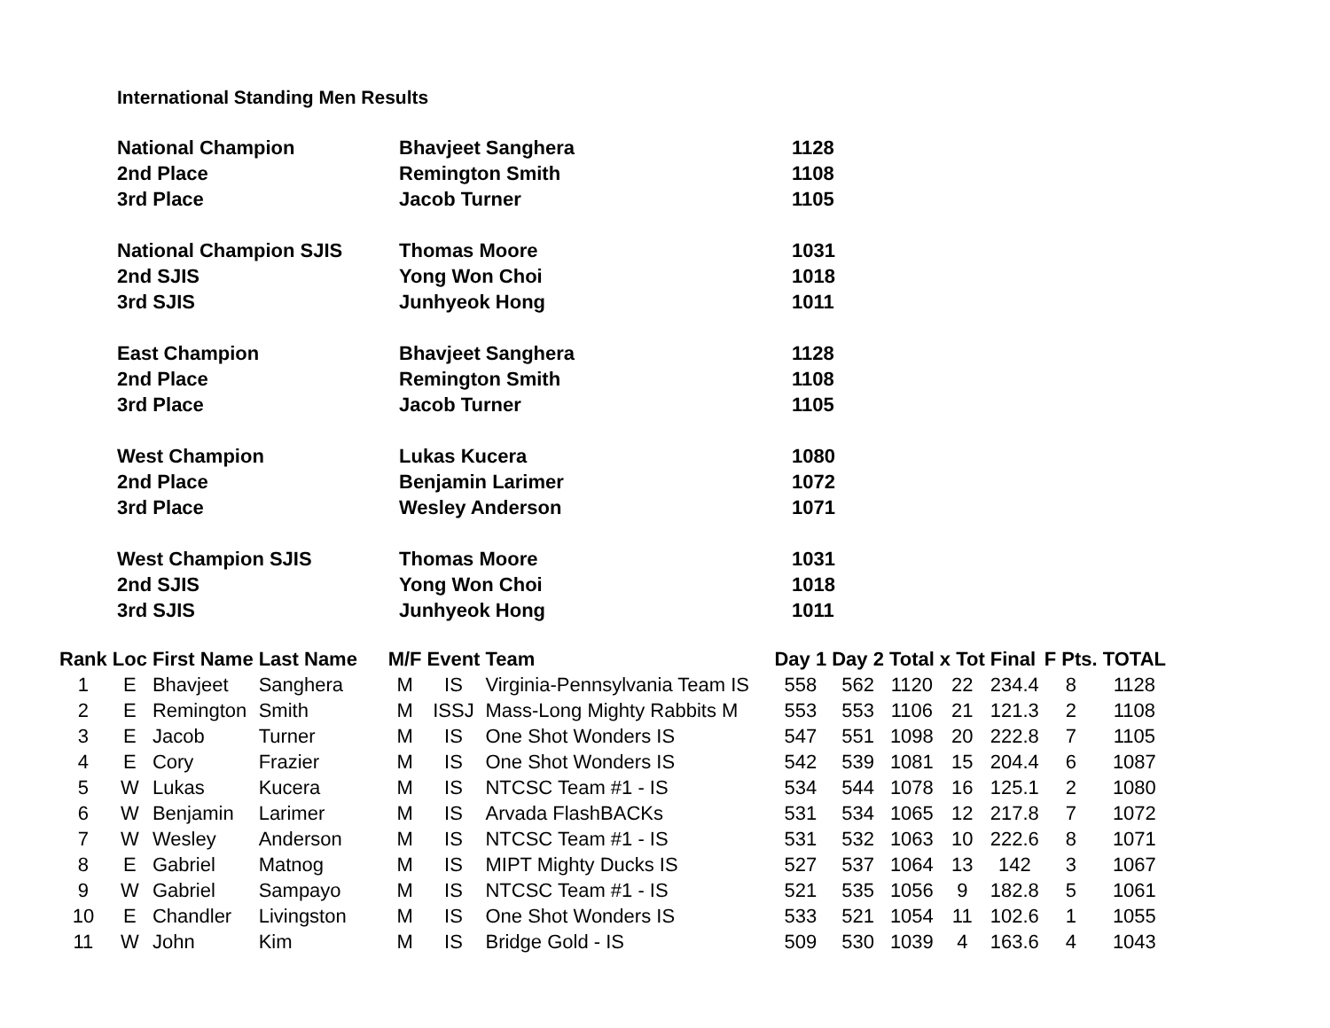International Standing Men Results
| National Champion | Bhavjeet Sanghera | 1128 |
| 2nd Place | Remington Smith | 1108 |
| 3rd Place | Jacob Turner | 1105 |
| National Champion SJIS | Thomas Moore | 1031 |
| 2nd SJIS | Yong Won Choi | 1018 |
| 3rd SJIS | Junhyeok Hong | 1011 |
| East Champion | Bhavjeet Sanghera | 1128 |
| 2nd Place | Remington Smith | 1108 |
| 3rd Place | Jacob Turner | 1105 |
| West Champion | Lukas Kucera | 1080 |
| 2nd Place | Benjamin Larimer | 1072 |
| 3rd Place | Wesley Anderson | 1071 |
| West Champion SJIS | Thomas Moore | 1031 |
| 2nd SJIS | Yong Won Choi | 1018 |
| 3rd SJIS | Junhyeok Hong | 1011 |
| Rank | Loc | First Name | Last Name | M/F | Event | Team | Day 1 | Day 2 | Total | x Tot | Final | F Pts. | TOTAL |
| --- | --- | --- | --- | --- | --- | --- | --- | --- | --- | --- | --- | --- | --- |
| 1 | E | Bhavjeet | Sanghera | M | IS | Virginia-Pennsylvania Team IS | 558 | 562 | 1120 | 22 | 234.4 | 8 | 1128 |
| 2 | E | Remington | Smith | M | ISSJ | Mass-Long Mighty Rabbits M | 553 | 553 | 1106 | 21 | 121.3 | 2 | 1108 |
| 3 | E | Jacob | Turner | M | IS | One Shot Wonders IS | 547 | 551 | 1098 | 20 | 222.8 | 7 | 1105 |
| 4 | E | Cory | Frazier | M | IS | One Shot Wonders IS | 542 | 539 | 1081 | 15 | 204.4 | 6 | 1087 |
| 5 | W | Lukas | Kucera | M | IS | NTCSC Team #1 - IS | 534 | 544 | 1078 | 16 | 125.1 | 2 | 1080 |
| 6 | W | Benjamin | Larimer | M | IS | Arvada FlashBACKs | 531 | 534 | 1065 | 12 | 217.8 | 7 | 1072 |
| 7 | W | Wesley | Anderson | M | IS | NTCSC Team #1 - IS | 531 | 532 | 1063 | 10 | 222.6 | 8 | 1071 |
| 8 | E | Gabriel | Matnog | M | IS | MIPT Mighty Ducks IS | 527 | 537 | 1064 | 13 | 142 | 3 | 1067 |
| 9 | W | Gabriel | Sampayo | M | IS | NTCSC Team #1 - IS | 521 | 535 | 1056 | 9 | 182.8 | 5 | 1061 |
| 10 | E | Chandler | Livingston | M | IS | One Shot Wonders IS | 533 | 521 | 1054 | 11 | 102.6 | 1 | 1055 |
| 11 | W | John | Kim | M | IS | Bridge Gold - IS | 509 | 530 | 1039 | 4 | 163.6 | 4 | 1043 |